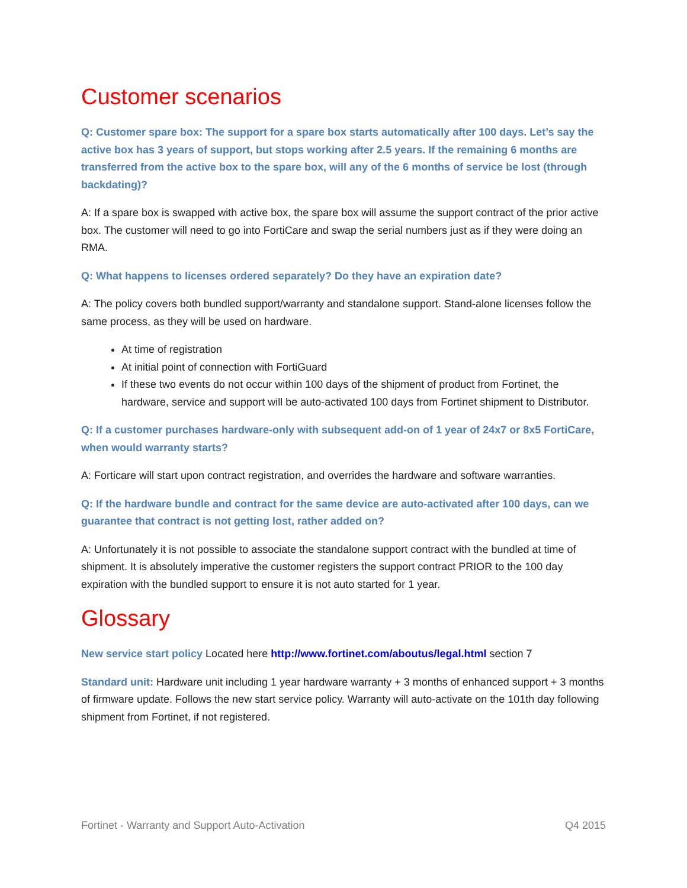Customer scenarios
Q: Customer spare box: The support for a spare box starts automatically after 100 days. Let’s say the active box has 3 years of support, but stops working after 2.5 years. If the remaining 6 months are transferred from the active box to the spare box, will any of the 6 months of service be lost (through backdating)?
A: If a spare box is swapped with active box, the spare box will assume the support contract of the prior active box. The customer will need to go into FortiCare and swap the serial numbers just as if they were doing an RMA.
Q: What happens to licenses ordered separately? Do they have an expiration date?
A: The policy covers both bundled support/warranty and standalone support. Stand-alone licenses follow the same process, as they will be used on hardware.
At time of registration
At initial point of connection with FortiGuard
If these two events do not occur within 100 days of the shipment of product from Fortinet, the hardware, service and support will be auto-activated 100 days from Fortinet shipment to Distributor.
Q: If a customer purchases hardware-only with subsequent add-on of 1 year of 24x7 or 8x5 FortiCare, when would warranty starts?
A: Forticare will start upon contract registration, and overrides the hardware and software warranties.
Q: If the hardware bundle and contract for the same device are auto-activated after 100 days, can we guarantee that contract is not getting lost, rather added on?
A: Unfortunately it is not possible to associate the standalone support contract with the bundled at time of shipment. It is absolutely imperative the customer registers the support contract PRIOR to the 100 day expiration with the bundled support to ensure it is not auto started for 1 year.
Glossary
New service start policy Located here http://www.fortinet.com/aboutus/legal.html section 7
Standard unit: Hardware unit including 1 year hardware warranty + 3 months of enhanced support + 3 months of firmware update. Follows the new start service policy. Warranty will auto-activate on the 101th day following shipment from Fortinet, if not registered.
Fortinet - Warranty and Support Auto-Activation Q4 2015